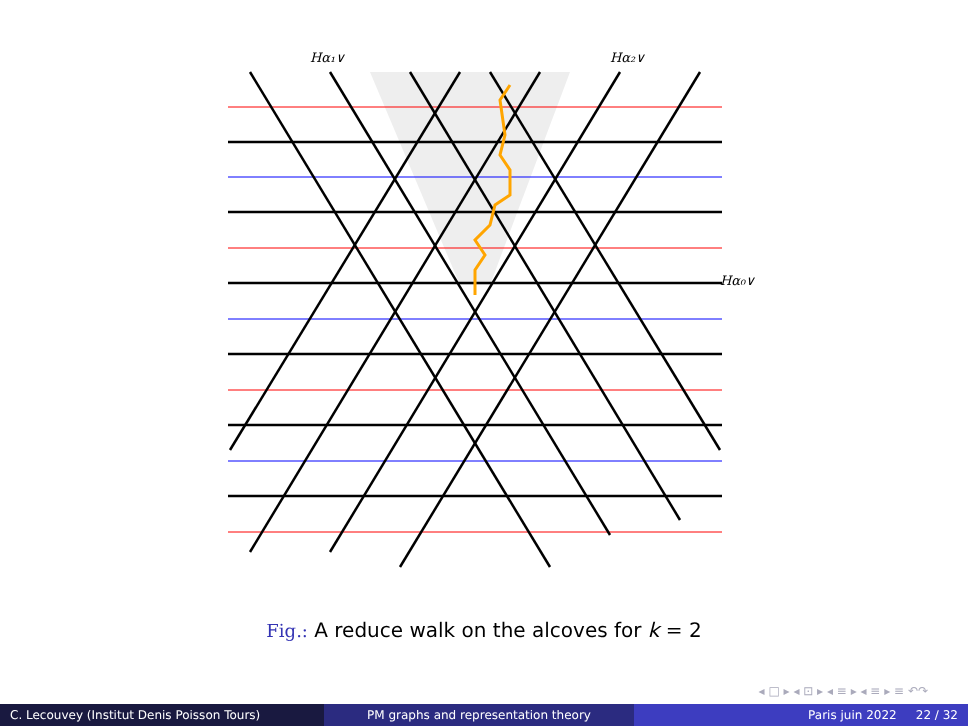Hα₁∨
Hα₂∨
Hα₀∨
Fig.: A reduce walk on the alcoves for k = 2
◂ □ ▸ ◂ ⊡ ▸ ◂ ≡ ▸ ◂ ≡ ▸ ≡ ↶↷
C. Lecouvey (Institut Denis Poisson Tours) PM graphs and representation theory Paris juin 2022 22 / 32